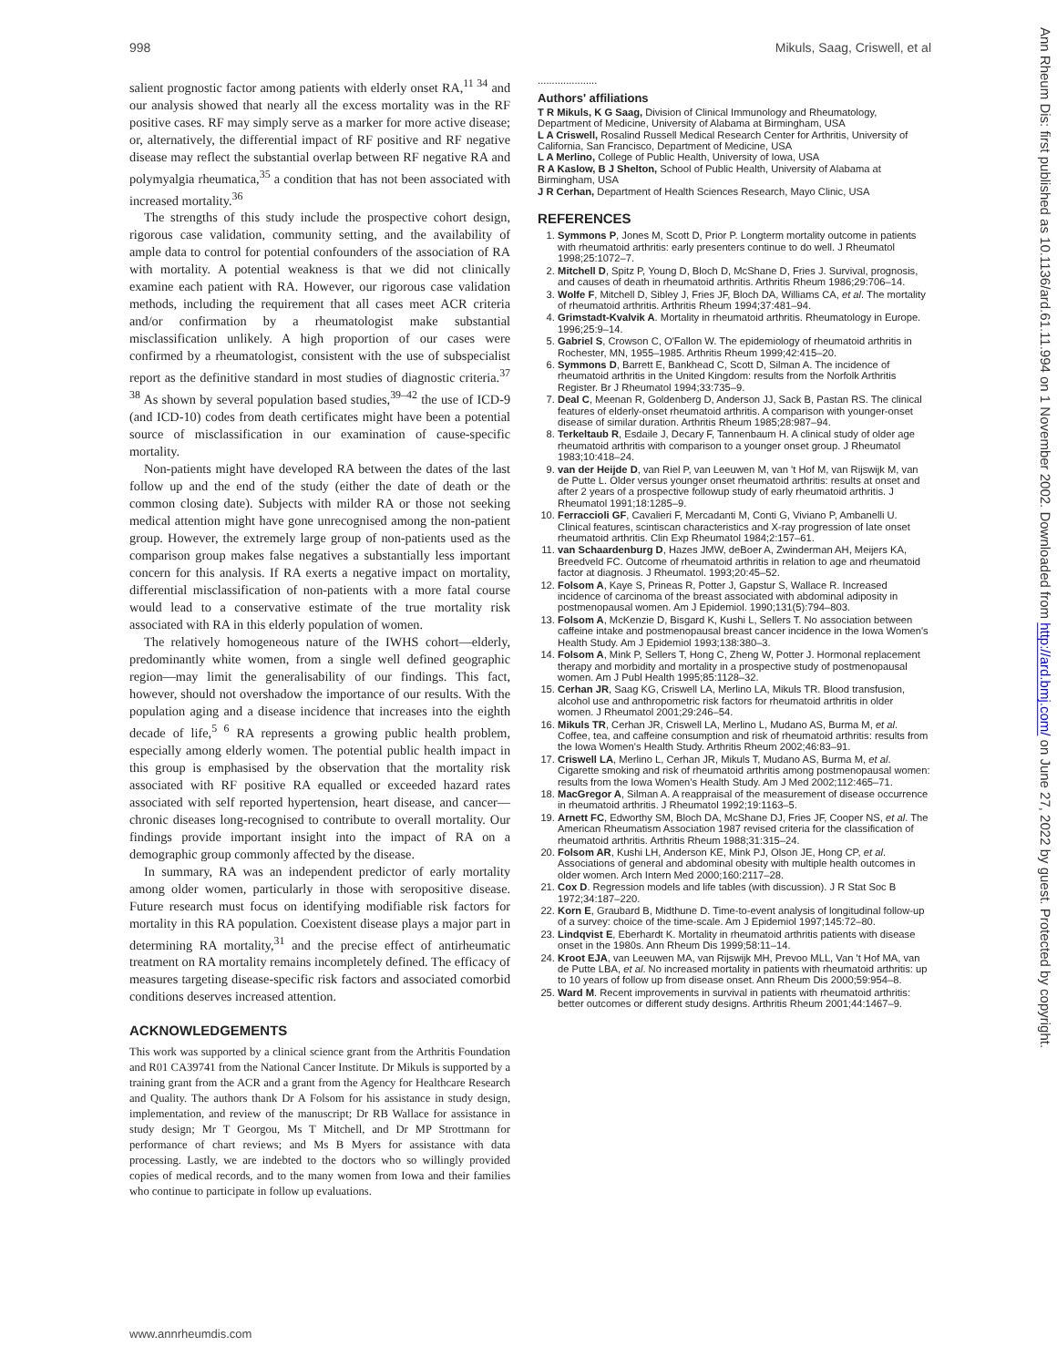998 Mikuls, Saag, Criswell, et al
salient prognostic factor among patients with elderly onset RA,<sup>11 34</sup> and our analysis showed that nearly all the excess mortality was in the RF positive cases. RF may simply serve as a marker for more active disease; or, alternatively, the differential impact of RF positive and RF negative disease may reflect the substantial overlap between RF negative RA and polymyalgia rheumatica,<sup>35</sup> a condition that has not been associated with increased mortality.<sup>36</sup>
The strengths of this study include the prospective cohort design, rigorous case validation, community setting, and the availability of ample data to control for potential confounders of the association of RA with mortality. A potential weakness is that we did not clinically examine each patient with RA. However, our rigorous case validation methods, including the requirement that all cases meet ACR criteria and/or confirmation by a rheumatologist make substantial misclassification unlikely. A high proportion of our cases were confirmed by a rheumatologist, consistent with the use of subspecialist report as the definitive standard in most studies of diagnostic criteria.<sup>37 38</sup> As shown by several population based studies,<sup>39–42</sup> the use of ICD-9 (and ICD-10) codes from death certificates might have been a potential source of misclassification in our examination of cause-specific mortality.
Non-patients might have developed RA between the dates of the last follow up and the end of the study (either the date of death or the common closing date). Subjects with milder RA or those not seeking medical attention might have gone unrecognised among the non-patient group. However, the extremely large group of non-patients used as the comparison group makes false negatives a substantially less important concern for this analysis. If RA exerts a negative impact on mortality, differential misclassification of non-patients with a more fatal course would lead to a conservative estimate of the true mortality risk associated with RA in this elderly population of women.
The relatively homogeneous nature of the IWHS cohort—elderly, predominantly white women, from a single well defined geographic region—may limit the generalisability of our findings. This fact, however, should not overshadow the importance of our results. With the population aging and a disease incidence that increases into the eighth decade of life,<sup>5 6</sup> RA represents a growing public health problem, especially among elderly women. The potential public health impact in this group is emphasised by the observation that the mortality risk associated with RF positive RA equalled or exceeded hazard rates associated with self reported hypertension, heart disease, and cancer—chronic diseases long-recognised to contribute to overall mortality. Our findings provide important insight into the impact of RA on a demographic group commonly affected by the disease.
In summary, RA was an independent predictor of early mortality among older women, particularly in those with seropositive disease. Future research must focus on identifying modifiable risk factors for mortality in this RA population. Coexistent disease plays a major part in determining RA mortality,<sup>31</sup> and the precise effect of antirheumatic treatment on RA mortality remains incompletely defined. The efficacy of measures targeting disease-specific risk factors and associated comorbid conditions deserves increased attention.
ACKNOWLEDGEMENTS
This work was supported by a clinical science grant from the Arthritis Foundation and R01 CA39741 from the National Cancer Institute. Dr Mikuls is supported by a training grant from the ACR and a grant from the Agency for Healthcare Research and Quality. The authors thank Dr A Folsom for his assistance in study design, implementation, and review of the manuscript; Dr RB Wallace for assistance in study design; Mr T Georgou, Ms T Mitchell, and Dr MP Strottmann for performance of chart reviews; and Ms B Myers for assistance with data processing. Lastly, we are indebted to the doctors who so willingly provided copies of medical records, and to the many women from Iowa and their families who continue to participate in follow up evaluations.
.....................
Authors' affiliations
T R Mikuls, K G Saag, Division of Clinical Immunology and Rheumatology, Department of Medicine, University of Alabama at Birmingham, USA
L A Criswell, Rosalind Russell Medical Research Center for Arthritis, University of California, San Francisco, Department of Medicine, USA
L A Merlino, College of Public Health, University of Iowa, USA
R A Kaslow, B J Shelton, School of Public Health, University of Alabama at Birmingham, USA
J R Cerhan, Department of Health Sciences Research, Mayo Clinic, USA
REFERENCES
1. Symmons P, Jones M, Scott D, Prior P. Longterm mortality outcome in patients with rheumatoid arthritis: early presenters continue to do well. J Rheumatol 1998;25:1072–7.
2. Mitchell D, Spitz P, Young D, Bloch D, McShane D, Fries J. Survival, prognosis, and causes of death in rheumatoid arthritis. Arthritis Rheum 1986;29:706–14.
3. Wolfe F, Mitchell D, Sibley J, Fries JF, Bloch DA, Williams CA, et al. The mortality of rheumatoid arthritis. Arthritis Rheum 1994;37:481–94.
4. Grimstadt-Kvalvik A. Mortality in rheumatoid arthritis. Rheumatology in Europe. 1996;25:9–14.
5. Gabriel S, Crowson C, O'Fallon W. The epidemiology of rheumatoid arthritis in Rochester, MN, 1955–1985. Arthritis Rheum 1999;42:415–20.
6. Symmons D, Barrett E, Bankhead C, Scott D, Silman A. The incidence of rheumatoid arthritis in the United Kingdom: results from the Norfolk Arthritis Register. Br J Rheumatol 1994;33:735–9.
7. Deal C, Meenan R, Goldenberg D, Anderson JJ, Sack B, Pastan RS. The clinical features of elderly-onset rheumatoid arthritis. A comparison with younger-onset disease of similar duration. Arthritis Rheum 1985;28:987–94.
8. Terkeltaub R, Esdaile J, Decary F, Tannenbaum H. A clinical study of older age rheumatoid arthritis with comparison to a younger onset group. J Rheumatol 1983;10:418–24.
9. van der Heijde D, van Riel P, van Leeuwen M, van 't Hof M, van Rijswijk M, van de Putte L. Older versus younger onset rheumatoid arthritis: results at onset and after 2 years of a prospective followup study of early rheumatoid arthritis. J Rheumatol 1991;18:1285–9.
10. Ferraccioli GF, Cavalieri F, Mercadanti M, Conti G, Viviano P, Ambanelli U. Clinical features, scintiscan characteristics and X-ray progression of late onset rheumatoid arthritis. Clin Exp Rheumatol 1984;2:157–61.
11. van Schaardenburg D, Hazes JMW, deBoer A, Zwinderman AH, Meijers KA, Breedveld FC. Outcome of rheumatoid arthritis in relation to age and rheumatoid factor at diagnosis. J Rheumatol. 1993;20:45–52.
12. Folsom A, Kaye S, Prineas R, Potter J, Gapstur S, Wallace R. Increased incidence of carcinoma of the breast associated with abdominal adiposity in postmenopausal women. Am J Epidemiol. 1990;131(5):794–803.
13. Folsom A, McKenzie D, Bisgard K, Kushi L, Sellers T. No association between caffeine intake and postmenopausal breast cancer incidence in the Iowa Women's Health Study. Am J Epidemiol 1993;138:380–3.
14. Folsom A, Mink P, Sellers T, Hong C, Zheng W, Potter J. Hormonal replacement therapy and morbidity and mortality in a prospective study of postmenopausal women. Am J Publ Health 1995;85:1128–32.
15. Cerhan JR, Saag KG, Criswell LA, Merlino LA, Mikuls TR. Blood transfusion, alcohol use and anthropometric risk factors for rheumatoid arthritis in older women. J Rheumatol 2001;29:246–54.
16. Mikuls TR, Cerhan JR, Criswell LA, Merlino L, Mudano AS, Burma M, et al. Coffee, tea, and caffeine consumption and risk of rheumatoid arthritis: results from the Iowa Women's Health Study. Arthritis Rheum 2002;46:83–91.
17. Criswell LA, Merlino L, Cerhan JR, Mikuls T, Mudano AS, Burma M, et al. Cigarette smoking and risk of rheumatoid arthritis among postmenopausal women: results from the Iowa Women's Health Study. Am J Med 2002;112:465–71.
18. MacGregor A, Silman A. A reappraisal of the measurement of disease occurrence in rheumatoid arthritis. J Rheumatol 1992;19:1163–5.
19. Arnett FC, Edworthy SM, Bloch DA, McShane DJ, Fries JF, Cooper NS, et al. The American Rheumatism Association 1987 revised criteria for the classification of rheumatoid arthritis. Arthritis Rheum 1988;31:315–24.
20. Folsom AR, Kushi LH, Anderson KE, Mink PJ, Olson JE, Hong CP, et al. Associations of general and abdominal obesity with multiple health outcomes in older women. Arch Intern Med 2000;160:2117–28.
21. Cox D. Regression models and life tables (with discussion). J R Stat Soc B 1972;34:187–220.
22. Korn E, Graubard B, Midthune D. Time-to-event analysis of longitudinal follow-up of a survey: choice of the time-scale. Am J Epidemiol 1997;145:72–80.
23. Lindqvist E, Eberhardt K. Mortality in rheumatoid arthritis patients with disease onset in the 1980s. Ann Rheum Dis 1999;58:11–14.
24. Kroot EJA, van Leeuwen MA, van Rijswijk MH, Prevoo MLL, Van 't Hof MA, van de Putte LBA, et al. No increased mortality in patients with rheumatoid arthritis: up to 10 years of follow up from disease onset. Ann Rheum Dis 2000;59:954–8.
25. Ward M. Recent improvements in survival in patients with rheumatoid arthritis: better outcomes or different study designs. Arthritis Rheum 2001;44:1467–9.
www.annrheumdis.com
Ann Rheum Dis: first published as 10.1136/ard.61.11.994 on 1 November 2002. Downloaded from http://ard.bmj.com/ on June 27, 2022 by guest. Protected by copyright.